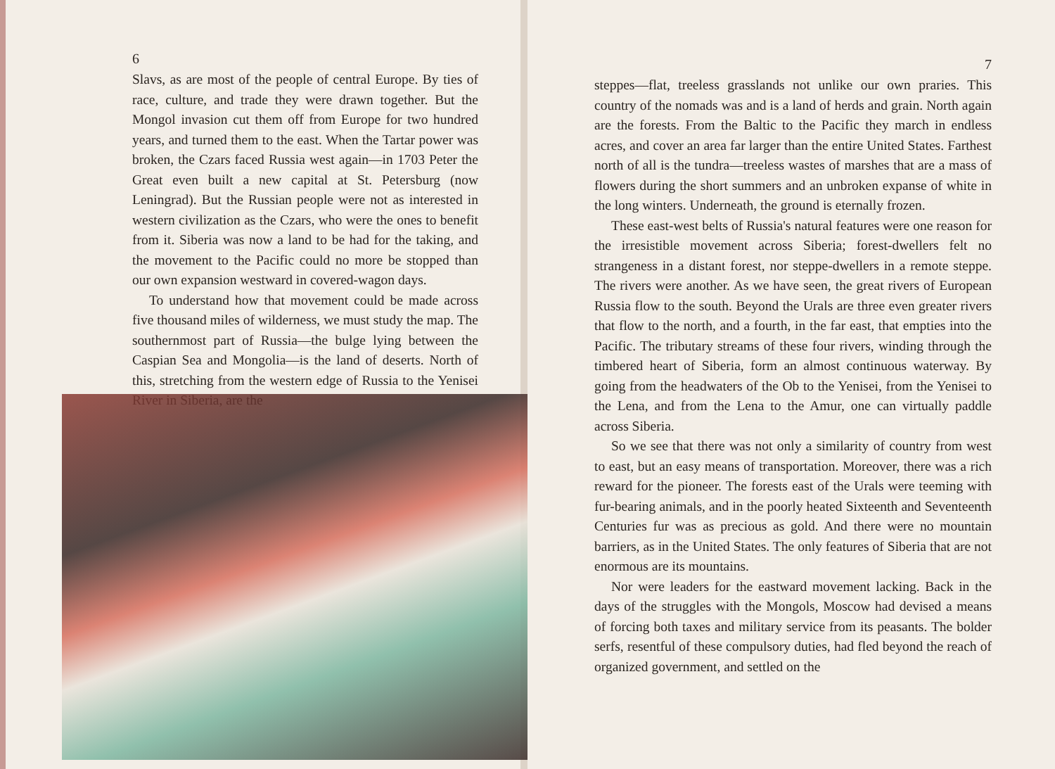6
Slavs, as are most of the people of central Europe. By ties of race, culture, and trade they were drawn together. But the Mongol invasion cut them off from Europe for two hundred years, and turned them to the east. When the Tartar power was broken, the Czars faced Russia west again—in 1703 Peter the Great even built a new capital at St. Petersburg (now Leningrad). But the Russian people were not as interested in western civilization as the Czars, who were the ones to benefit from it. Siberia was now a land to be had for the taking, and the movement to the Pacific could no more be stopped than our own expansion westward in covered-wagon days.
To understand how that movement could be made across five thousand miles of wilderness, we must study the map. The southernmost part of Russia—the bulge lying between the Caspian Sea and Mongolia—is the land of deserts. North of this, stretching from the western edge of Russia to the Yenisei River in Siberia, are the
7
steppes—flat, treeless grasslands not unlike our own praries. This country of the nomads was and is a land of herds and grain. North again are the forests. From the Baltic to the Pacific they march in endless acres, and cover an area far larger than the entire United States. Farthest north of all is the tundra—treeless wastes of marshes that are a mass of flowers during the short summers and an unbroken expanse of white in the long winters. Underneath, the ground is eternally frozen.
These east-west belts of Russia's natural features were one reason for the irresistible movement across Siberia; forest-dwellers felt no strangeness in a distant forest, nor steppe-dwellers in a remote steppe. The rivers were another. As we have seen, the great rivers of European Russia flow to the south. Beyond the Urals are three even greater rivers that flow to the north, and a fourth, in the far east, that empties into the Pacific. The tributary streams of these four rivers, winding through the timbered heart of Siberia, form an almost continuous waterway. By going from the headwaters of the Ob to the Yenisei, from the Yenisei to the Lena, and from the Lena to the Amur, one can virtually paddle across Siberia.
So we see that there was not only a similarity of country from west to east, but an easy means of transportation. Moreover, there was a rich reward for the pioneer. The forests east of the Urals were teeming with fur-bearing animals, and in the poorly heated Sixteenth and Seventeenth Centuries fur was as precious as gold. And there were no mountain barriers, as in the United States. The only features of Siberia that are not enormous are its mountains.
Nor were leaders for the eastward movement lacking. Back in the days of the struggles with the Mongols, Moscow had devised a means of forcing both taxes and military service from its peasants. The bolder serfs, resentful of these compulsory duties, had fled beyond the reach of organized government, and settled on the